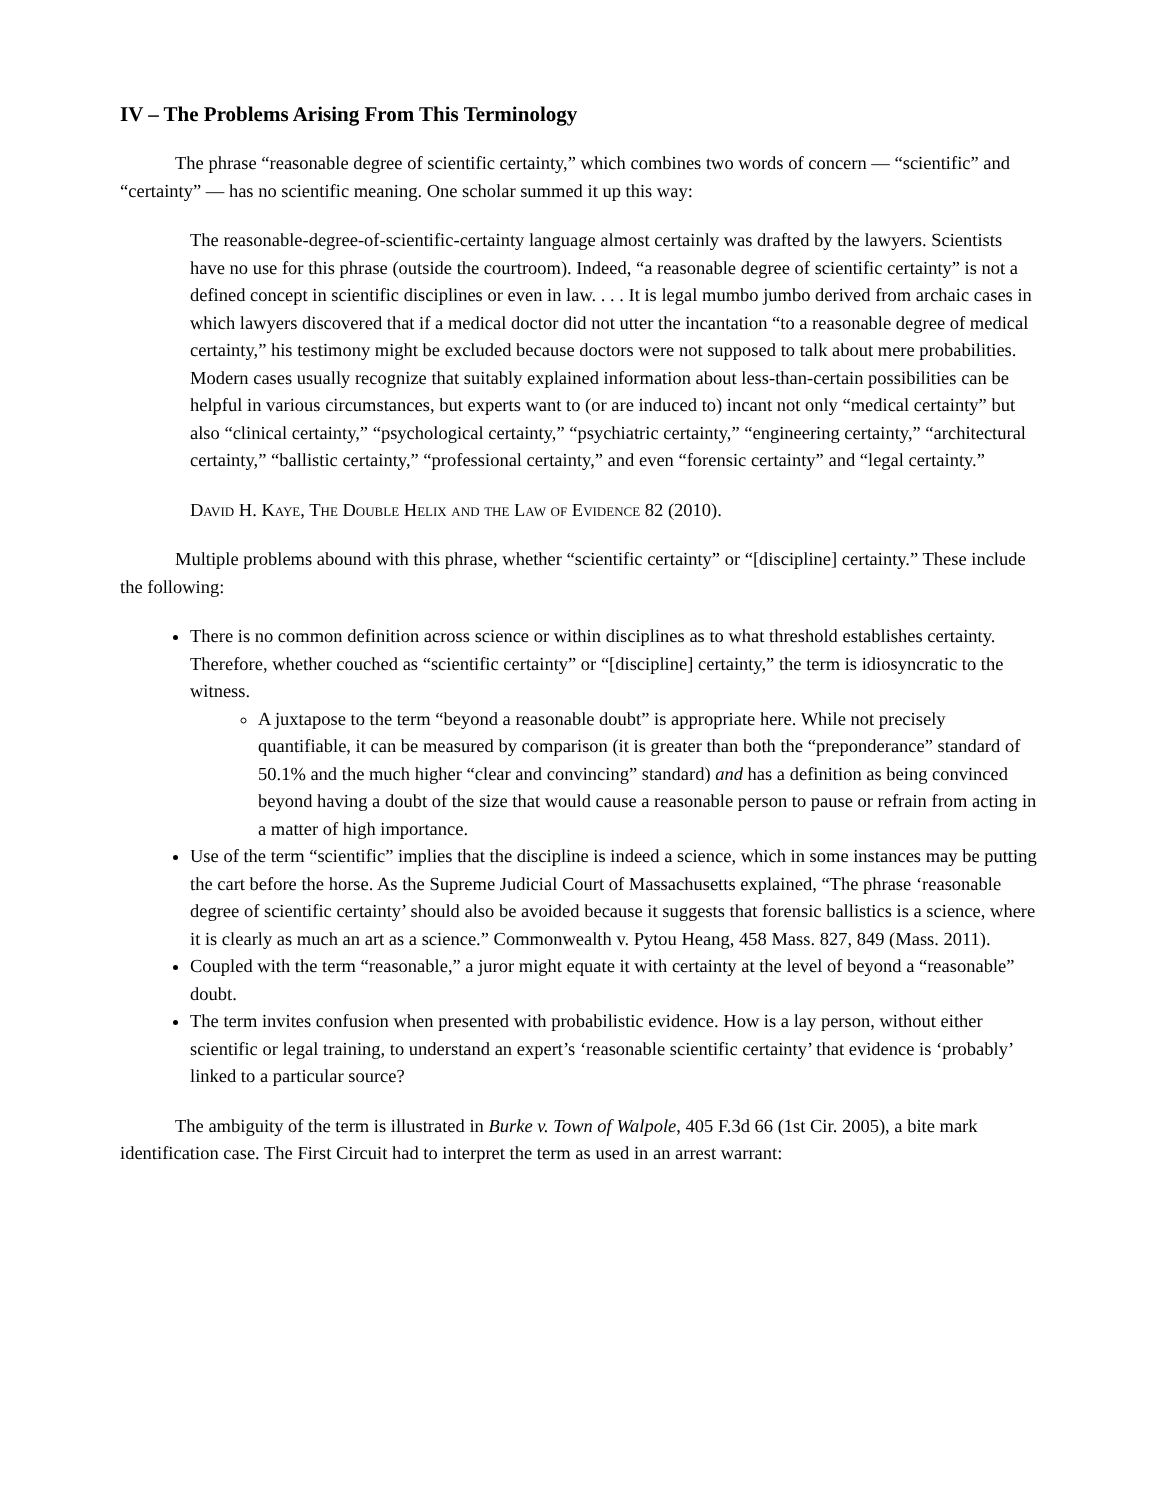IV – The Problems Arising From This Terminology
The phrase “reasonable degree of scientific certainty,” which combines two words of concern — “scientific” and “certainty” — has no scientific meaning. One scholar summed it up this way:
The reasonable-degree-of-scientific-certainty language almost certainly was drafted by the lawyers. Scientists have no use for this phrase (outside the courtroom). Indeed, “a reasonable degree of scientific certainty” is not a defined concept in scientific disciplines or even in law. . . . It is legal mumbo jumbo derived from archaic cases in which lawyers discovered that if a medical doctor did not utter the incantation “to a reasonable degree of medical certainty,” his testimony might be excluded because doctors were not supposed to talk about mere probabilities. Modern cases usually recognize that suitably explained information about less-than-certain possibilities can be helpful in various circumstances, but experts want to (or are induced to) incant not only “medical certainty” but also “clinical certainty,” “psychological certainty,” “psychiatric certainty,” “engineering certainty,” “architectural certainty,” “ballistic certainty,” “professional certainty,” and even “forensic certainty” and “legal certainty.”
David H. Kaye, The Double Helix and the Law of Evidence 82 (2010).
Multiple problems abound with this phrase, whether “scientific certainty” or “[discipline] certainty.” These include the following:
There is no common definition across science or within disciplines as to what threshold establishes certainty. Therefore, whether couched as “scientific certainty” or “[discipline] certainty,” the term is idiosyncratic to the witness.
A juxtapose to the term “beyond a reasonable doubt” is appropriate here. While not precisely quantifiable, it can be measured by comparison (it is greater than both the “preponderance” standard of 50.1% and the much higher “clear and convincing” standard) and has a definition as being convinced beyond having a doubt of the size that would cause a reasonable person to pause or refrain from acting in a matter of high importance.
Use of the term “scientific” implies that the discipline is indeed a science, which in some instances may be putting the cart before the horse. As the Supreme Judicial Court of Massachusetts explained, “The phrase ‘reasonable degree of scientific certainty’ should also be avoided because it suggests that forensic ballistics is a science, where it is clearly as much an art as a science.” Commonwealth v. Pytou Heang, 458 Mass. 827, 849 (Mass. 2011).
Coupled with the term “reasonable,” a juror might equate it with certainty at the level of beyond a “reasonable” doubt.
The term invites confusion when presented with probabilistic evidence. How is a lay person, without either scientific or legal training, to understand an expert’s ‘reasonable scientific certainty’ that evidence is ‘probably’ linked to a particular source?
The ambiguity of the term is illustrated in Burke v. Town of Walpole, 405 F.3d 66 (1st Cir. 2005), a bite mark identification case. The First Circuit had to interpret the term as used in an arrest warrant: